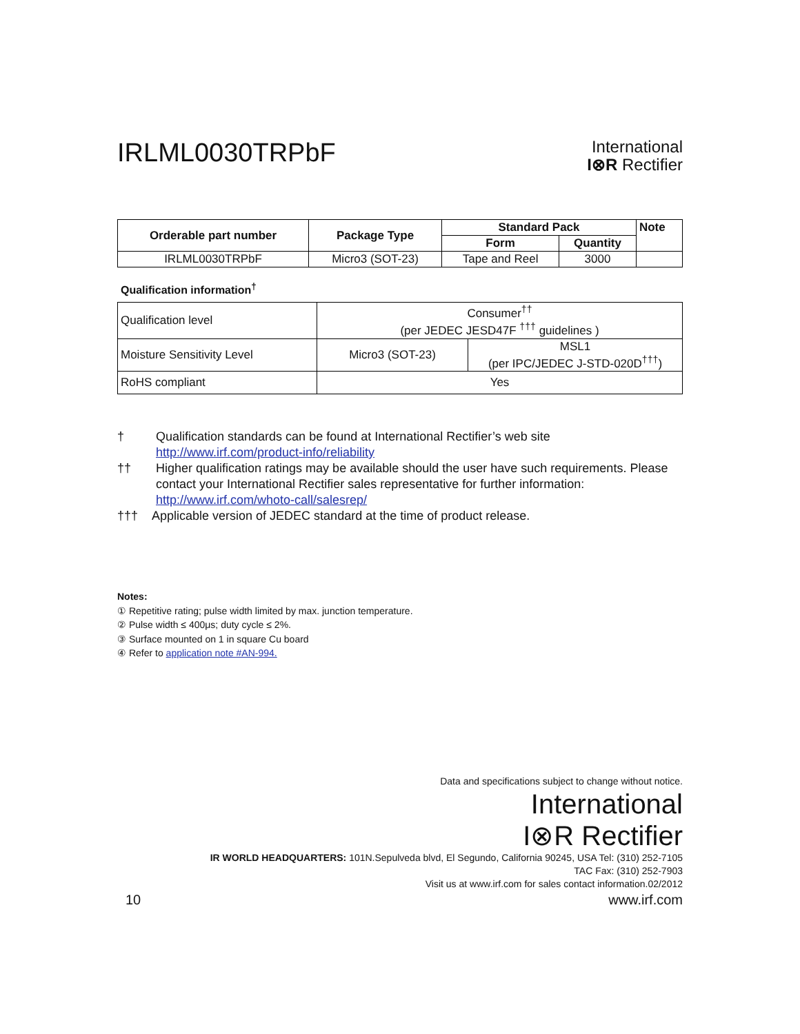IRLML0030TRPbF
International
I⊗R Rectifier
| Orderable part number | Package Type | Standard Pack | | Note |
| --- | --- | --- | --- | --- |
| | | Form | Quantity | |
| IRLML0030TRPbF | Micro3 (SOT-23) | Tape and Reel | 3000 | |
Qualification information<sup>†</sup>
| Qualification level | Consumer<sup>††</sup> (per JEDEC JESD47F <sup>†††</sup> guidelines ) | |
| Moisture Sensitivity Level | Micro3 (SOT-23) | MSL1 (per IPC/JEDEC J-STD-020D<sup>†††</sup>) |
| RoHS compliant | Yes | |
† Qualification standards can be found at International Rectifier’s web site
http://www.irf.com/product-info/reliability
†† Higher qualification ratings may be available should the user have such requirements. Please contact your International Rectifier sales representative for further information: http://www.irf.com/whoto-call/salesrep/
††† Applicable version of JEDEC standard at the time of product release.
Notes:
① Repetitive rating; pulse width limited by max. junction temperature.
② Pulse width ≤ 400μs; duty cycle ≤ 2%.
③ Surface mounted on 1 in square Cu board
④ Refer to application note #AN-994.
Data and specifications subject to change without notice.
International
I⊗R Rectifier
IR WORLD HEADQUARTERS: 101N.Sepulveda blvd, El Segundo, California 90245, USA Tel: (310) 252-7105
TAC Fax: (310) 252-7903
Visit us at www.irf.com for sales contact information.02/2012
10 www.irf.com